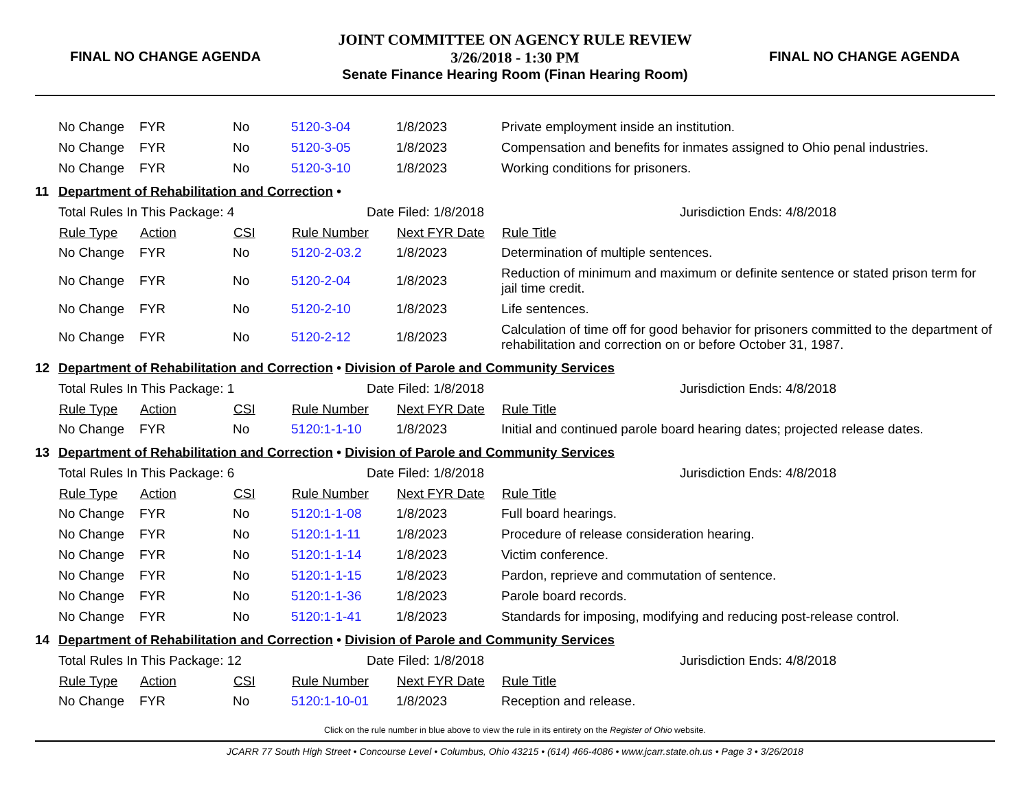FINAL NO CHANGE AGENDA
JOINT COMMITTEE ON AGENCY RULE REVIEW
3/26/2018 - 1:30 PM
Senate Finance Hearing Room (Finan Hearing Room)
FINAL NO CHANGE AGENDA
| | No Change | FYR | No | 5120-3-04 | 1/8/2023 | Private employment inside an institution. |
| | No Change | FYR | No | 5120-3-05 | 1/8/2023 | Compensation and benefits for inmates assigned to Ohio penal industries. |
| | No Change | FYR | No | 5120-3-10 | 1/8/2023 | Working conditions for prisoners. |
| 11 | Department of Rehabilitation and Correction • | | | | | |
| | Total Rules In This Package: 4 | | | Date Filed: 1/8/2018 | | Jurisdiction Ends: 4/8/2018 |
| | Rule Type | Action | CSI | Rule Number | Next FYR Date | Rule Title |
| | No Change | FYR | No | 5120-2-03.2 | 1/8/2023 | Determination of multiple sentences. |
| | No Change | FYR | No | 5120-2-04 | 1/8/2023 | Reduction of minimum and maximum or definite sentence or stated prison term for jail time credit. |
| | No Change | FYR | No | 5120-2-10 | 1/8/2023 | Life sentences. |
| | No Change | FYR | No | 5120-2-12 | 1/8/2023 | Calculation of time off for good behavior for prisoners committed to the department of rehabilitation and correction on or before October 31, 1987. |
| 12 | Department of Rehabilitation and Correction • Division of Parole and Community Services | | | | | |
| | Total Rules In This Package: 1 | | | Date Filed: 1/8/2018 | | Jurisdiction Ends: 4/8/2018 |
| | Rule Type | Action | CSI | Rule Number | Next FYR Date | Rule Title |
| | No Change | FYR | No | 5120:1-1-10 | 1/8/2023 | Initial and continued parole board hearing dates; projected release dates. |
| 13 | Department of Rehabilitation and Correction • Division of Parole and Community Services | | | | | |
| | Total Rules In This Package: 6 | | | Date Filed: 1/8/2018 | | Jurisdiction Ends: 4/8/2018 |
| | Rule Type | Action | CSI | Rule Number | Next FYR Date | Rule Title |
| | No Change | FYR | No | 5120:1-1-08 | 1/8/2023 | Full board hearings. |
| | No Change | FYR | No | 5120:1-1-11 | 1/8/2023 | Procedure of release consideration hearing. |
| | No Change | FYR | No | 5120:1-1-14 | 1/8/2023 | Victim conference. |
| | No Change | FYR | No | 5120:1-1-15 | 1/8/2023 | Pardon, reprieve and commutation of sentence. |
| | No Change | FYR | No | 5120:1-1-36 | 1/8/2023 | Parole board records. |
| | No Change | FYR | No | 5120:1-1-41 | 1/8/2023 | Standards for imposing, modifying and reducing post-release control. |
| 14 | Department of Rehabilitation and Correction • Division of Parole and Community Services | | | | | |
| | Total Rules In This Package: 12 | | | Date Filed: 1/8/2018 | | Jurisdiction Ends: 4/8/2018 |
| | Rule Type | Action | CSI | Rule Number | Next FYR Date | Rule Title |
| | No Change | FYR | No | 5120:1-10-01 | 1/8/2023 | Reception and release. |
Click on the rule number in blue above to view the rule in its entirety on the Register of Ohio website.
JCARR 77 South High Street • Concourse Level • Columbus, Ohio 43215 • (614) 466-4086 • www.jcarr.state.oh.us • Page 3 • 3/26/2018